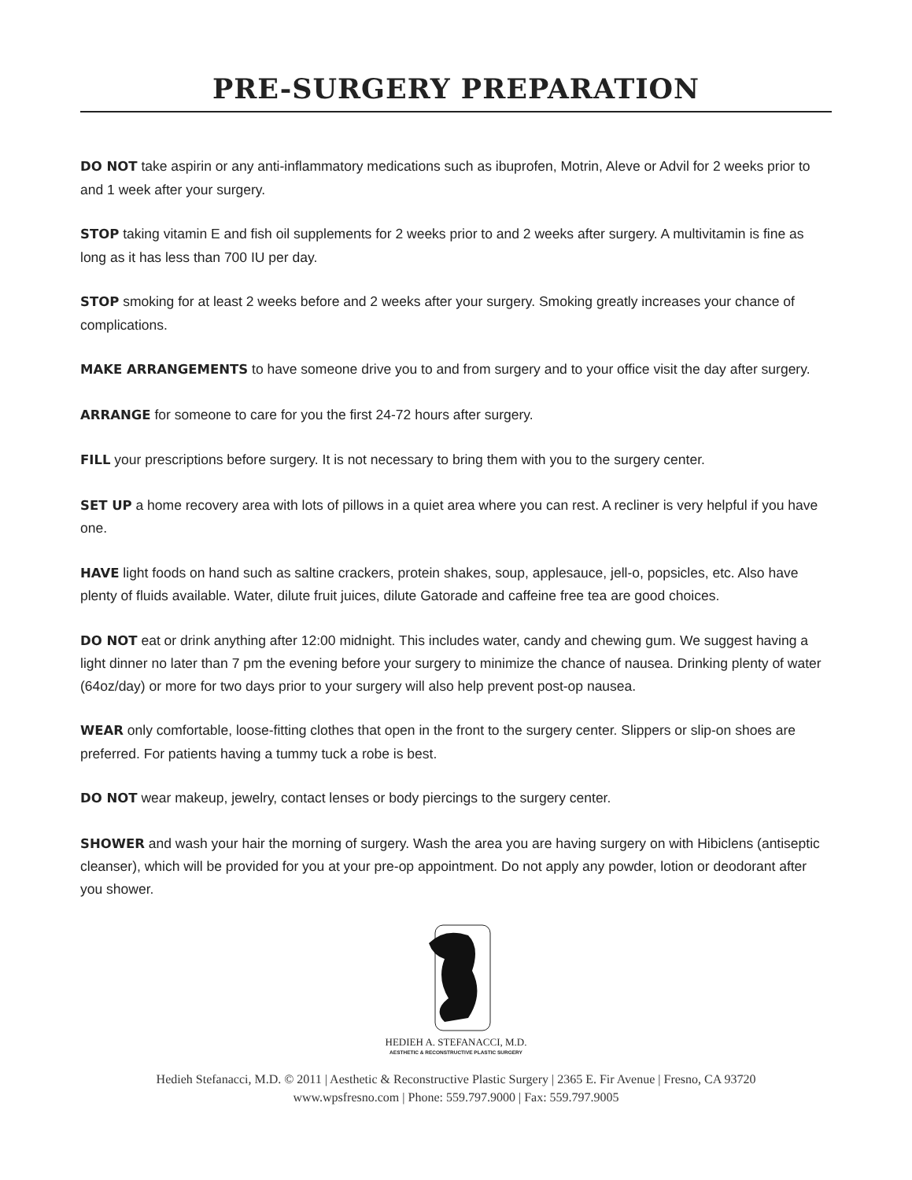PRE-SURGERY PREPARATION
DO NOT take aspirin or any anti-inflammatory medications such as ibuprofen, Motrin, Aleve or Advil for 2 weeks prior to and 1 week after your surgery.
STOP taking vitamin E and fish oil supplements for 2 weeks prior to and 2 weeks after surgery. A multivitamin is fine as long as it has less than 700 IU per day.
STOP smoking for at least 2 weeks before and 2 weeks after your surgery. Smoking greatly increases your chance of complications.
MAKE ARRANGEMENTS to have someone drive you to and from surgery and to your office visit the day after surgery.
ARRANGE for someone to care for you the first 24-72 hours after surgery.
FILL your prescriptions before surgery. It is not necessary to bring them with you to the surgery center.
SET UP a home recovery area with lots of pillows in a quiet area where you can rest. A recliner is very helpful if you have one.
HAVE light foods on hand such as saltine crackers, protein shakes, soup, applesauce, jell-o, popsicles, etc. Also have plenty of fluids available. Water, dilute fruit juices, dilute Gatorade and caffeine free tea are good choices.
DO NOT eat or drink anything after 12:00 midnight. This includes water, candy and chewing gum. We suggest having a light dinner no later than 7 pm the evening before your surgery to minimize the chance of nausea. Drinking plenty of water (64oz/day) or more for two days prior to your surgery will also help prevent post-op nausea.
WEAR only comfortable, loose-fitting clothes that open in the front to the surgery center. Slippers or slip-on shoes are preferred. For patients having a tummy tuck a robe is best.
DO NOT wear makeup, jewelry, contact lenses or body piercings to the surgery center.
SHOWER and wash your hair the morning of surgery. Wash the area you are having surgery on with Hibiclens (antiseptic cleanser), which will be provided for you at your pre-op appointment. Do not apply any powder, lotion or deodorant after you shower.
HEDIEH A. STEFANACCI, M.D.
AESTHETIC & RECONSTRUCTIVE PLASTIC SURGERY
Hedieh Stefanacci, M.D. © 2011 | Aesthetic & Reconstructive Plastic Surgery | 2365 E. Fir Avenue | Fresno, CA 93720
www.wpsfresno.com | Phone: 559.797.9000 | Fax: 559.797.9005